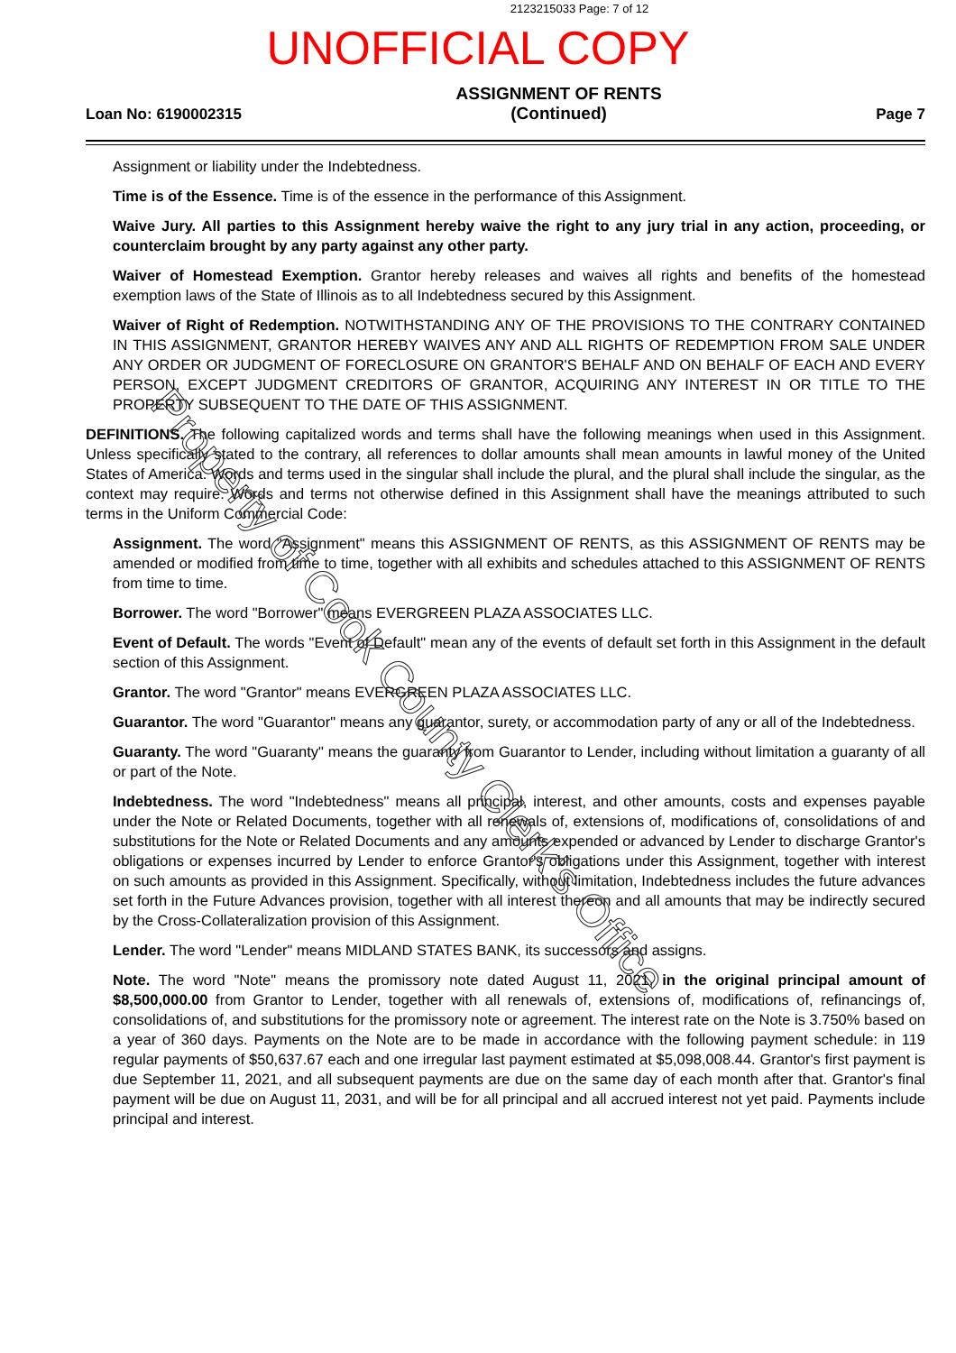2123215033 Page: 7 of 12
UNOFFICIAL COPY
Loan No: 6190002315
ASSIGNMENT OF RENTS
(Continued)
Page 7
Assignment or liability under the Indebtedness.
Time is of the Essence. Time is of the essence in the performance of this Assignment.
Waive Jury. All parties to this Assignment hereby waive the right to any jury trial in any action, proceeding, or counterclaim brought by any party against any other party.
Waiver of Homestead Exemption. Grantor hereby releases and waives all rights and benefits of the homestead exemption laws of the State of Illinois as to all Indebtedness secured by this Assignment.
Waiver of Right of Redemption. NOTWITHSTANDING ANY OF THE PROVISIONS TO THE CONTRARY CONTAINED IN THIS ASSIGNMENT, GRANTOR HEREBY WAIVES ANY AND ALL RIGHTS OF REDEMPTION FROM SALE UNDER ANY ORDER OR JUDGMENT OF FORECLOSURE ON GRANTOR'S BEHALF AND ON BEHALF OF EACH AND EVERY PERSON, EXCEPT JUDGMENT CREDITORS OF GRANTOR, ACQUIRING ANY INTEREST IN OR TITLE TO THE PROPERTY SUBSEQUENT TO THE DATE OF THIS ASSIGNMENT.
DEFINITIONS. The following capitalized words and terms shall have the following meanings when used in this Assignment. Unless specifically stated to the contrary, all references to dollar amounts shall mean amounts in lawful money of the United States of America. Words and terms used in the singular shall include the plural, and the plural shall include the singular, as the context may require. Words and terms not otherwise defined in this Assignment shall have the meanings attributed to such terms in the Uniform Commercial Code:
Assignment. The word "Assignment" means this ASSIGNMENT OF RENTS, as this ASSIGNMENT OF RENTS may be amended or modified from time to time, together with all exhibits and schedules attached to this ASSIGNMENT OF RENTS from time to time.
Borrower. The word "Borrower" means EVERGREEN PLAZA ASSOCIATES LLC.
Event of Default. The words "Event of Default" mean any of the events of default set forth in this Assignment in the default section of this Assignment.
Grantor. The word "Grantor" means EVERGREEN PLAZA ASSOCIATES LLC.
Guarantor. The word "Guarantor" means any guarantor, surety, or accommodation party of any or all of the Indebtedness.
Guaranty. The word "Guaranty" means the guaranty from Guarantor to Lender, including without limitation a guaranty of all or part of the Note.
Indebtedness. The word "Indebtedness" means all principal, interest, and other amounts, costs and expenses payable under the Note or Related Documents, together with all renewals of, extensions of, modifications of, consolidations of and substitutions for the Note or Related Documents and any amounts expended or advanced by Lender to discharge Grantor's obligations or expenses incurred by Lender to enforce Grantor's obligations under this Assignment, together with interest on such amounts as provided in this Assignment. Specifically, without limitation, Indebtedness includes the future advances set forth in the Future Advances provision, together with all interest thereon and all amounts that may be indirectly secured by the Cross-Collateralization provision of this Assignment.
Lender. The word "Lender" means MIDLAND STATES BANK, its successors and assigns.
Note. The word "Note" means the promissory note dated August 11, 2021, in the original principal amount of $8,500,000.00 from Grantor to Lender, together with all renewals of, extensions of, modifications of, refinancings of, consolidations of, and substitutions for the promissory note or agreement. The interest rate on the Note is 3.750% based on a year of 360 days. Payments on the Note are to be made in accordance with the following payment schedule: in 119 regular payments of $50,637.67 each and one irregular last payment estimated at $5,098,008.44. Grantor's first payment is due September 11, 2021, and all subsequent payments are due on the same day of each month after that. Grantor's final payment will be due on August 11, 2031, and will be for all principal and all accrued interest not yet paid. Payments include principal and interest.
Property of Cook County Clerk's Office